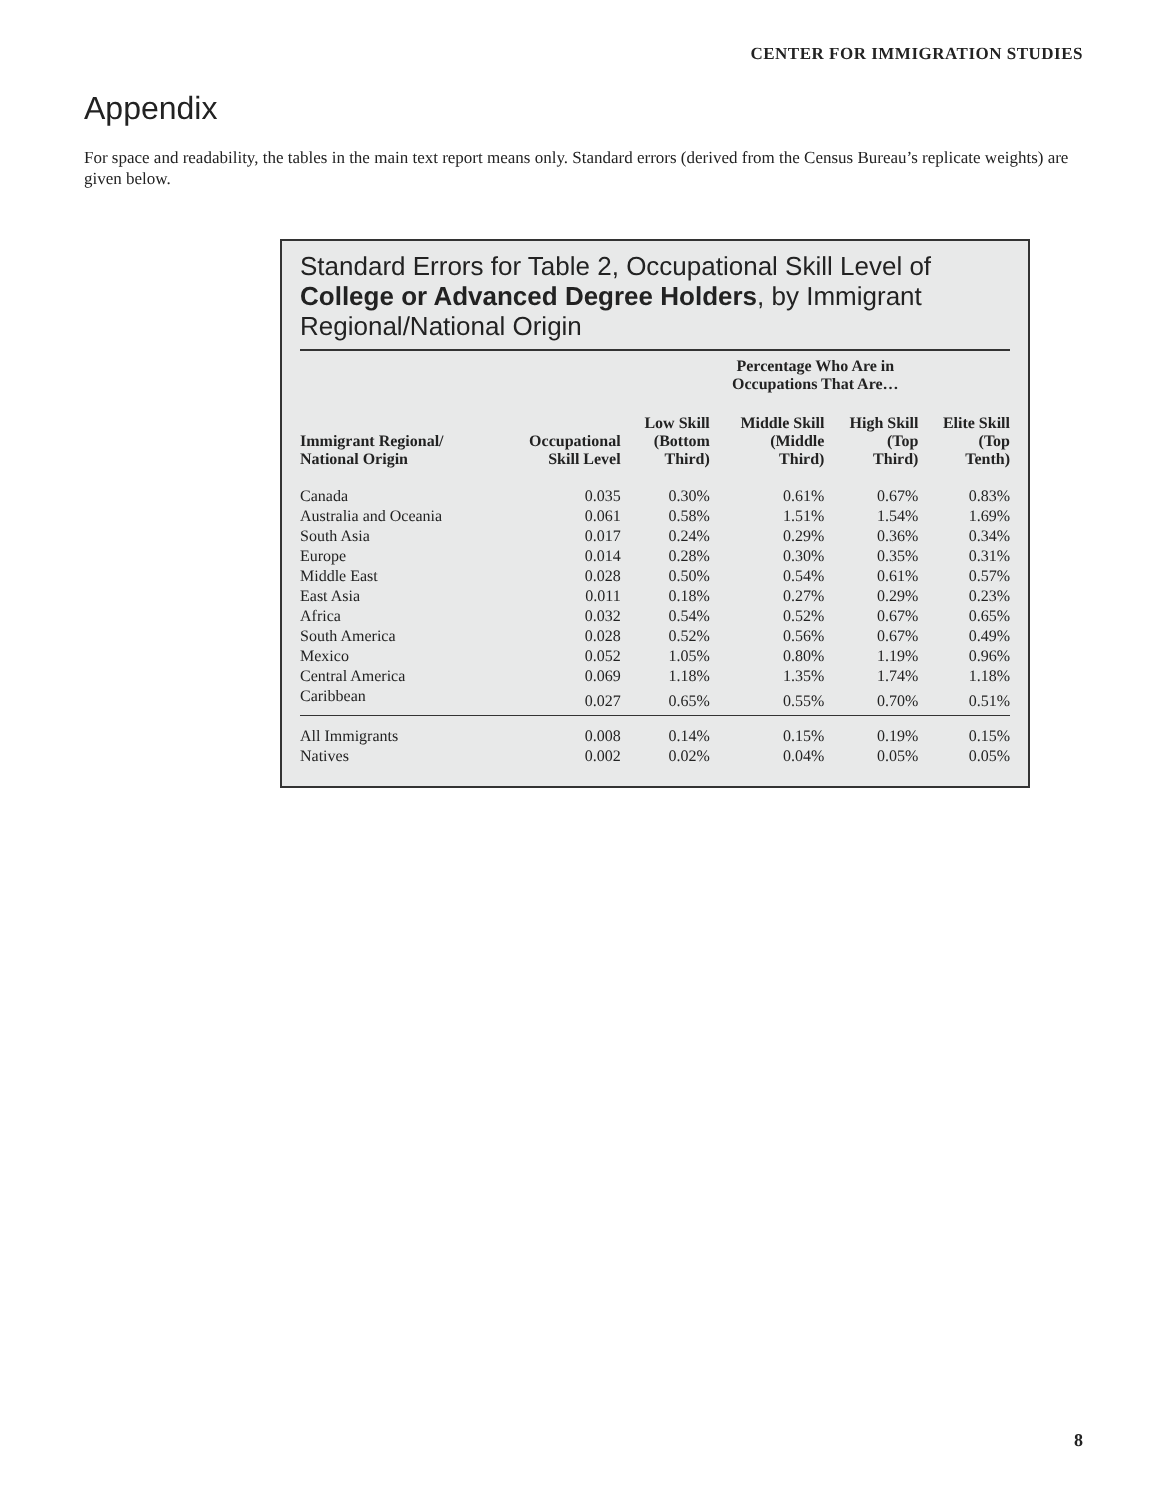CENTER FOR IMMIGRATION STUDIES
Appendix
For space and readability, the tables in the main text report means only. Standard errors (derived from the Census Bureau’s replicate weights) are given below.
Standard Errors for Table 2, Occupational Skill Level of College or Advanced Degree Holders, by Immigrant Regional/National Origin
| | | Percentage Who Are in Occupations That Are… | | | |
| --- | --- | --- | --- | --- | --- |
| Immigrant Regional/ National Origin | Occupational Skill Level | Low Skill (Bottom Third) | Middle Skill (Middle Third) | High Skill (Top Third) | Elite Skill (Top Tenth) |
| Canada | 0.035 | 0.30% | 0.61% | 0.67% | 0.83% |
| Australia and Oceania | 0.061 | 0.58% | 1.51% | 1.54% | 1.69% |
| South Asia | 0.017 | 0.24% | 0.29% | 0.36% | 0.34% |
| Europe | 0.014 | 0.28% | 0.30% | 0.35% | 0.31% |
| Middle East | 0.028 | 0.50% | 0.54% | 0.61% | 0.57% |
| East Asia | 0.011 | 0.18% | 0.27% | 0.29% | 0.23% |
| Africa | 0.032 | 0.54% | 0.52% | 0.67% | 0.65% |
| South America | 0.028 | 0.52% | 0.56% | 0.67% | 0.49% |
| Mexico | 0.052 | 1.05% | 0.80% | 1.19% | 0.96% |
| Central America | 0.069 | 1.18% | 1.35% | 1.74% | 1.18% |
| Caribbean | 0.027 | 0.65% | 0.55% | 0.70% | 0.51% |
| All Immigrants | 0.008 | 0.14% | 0.15% | 0.19% | 0.15% |
| Natives | 0.002 | 0.02% | 0.04% | 0.05% | 0.05% |
8